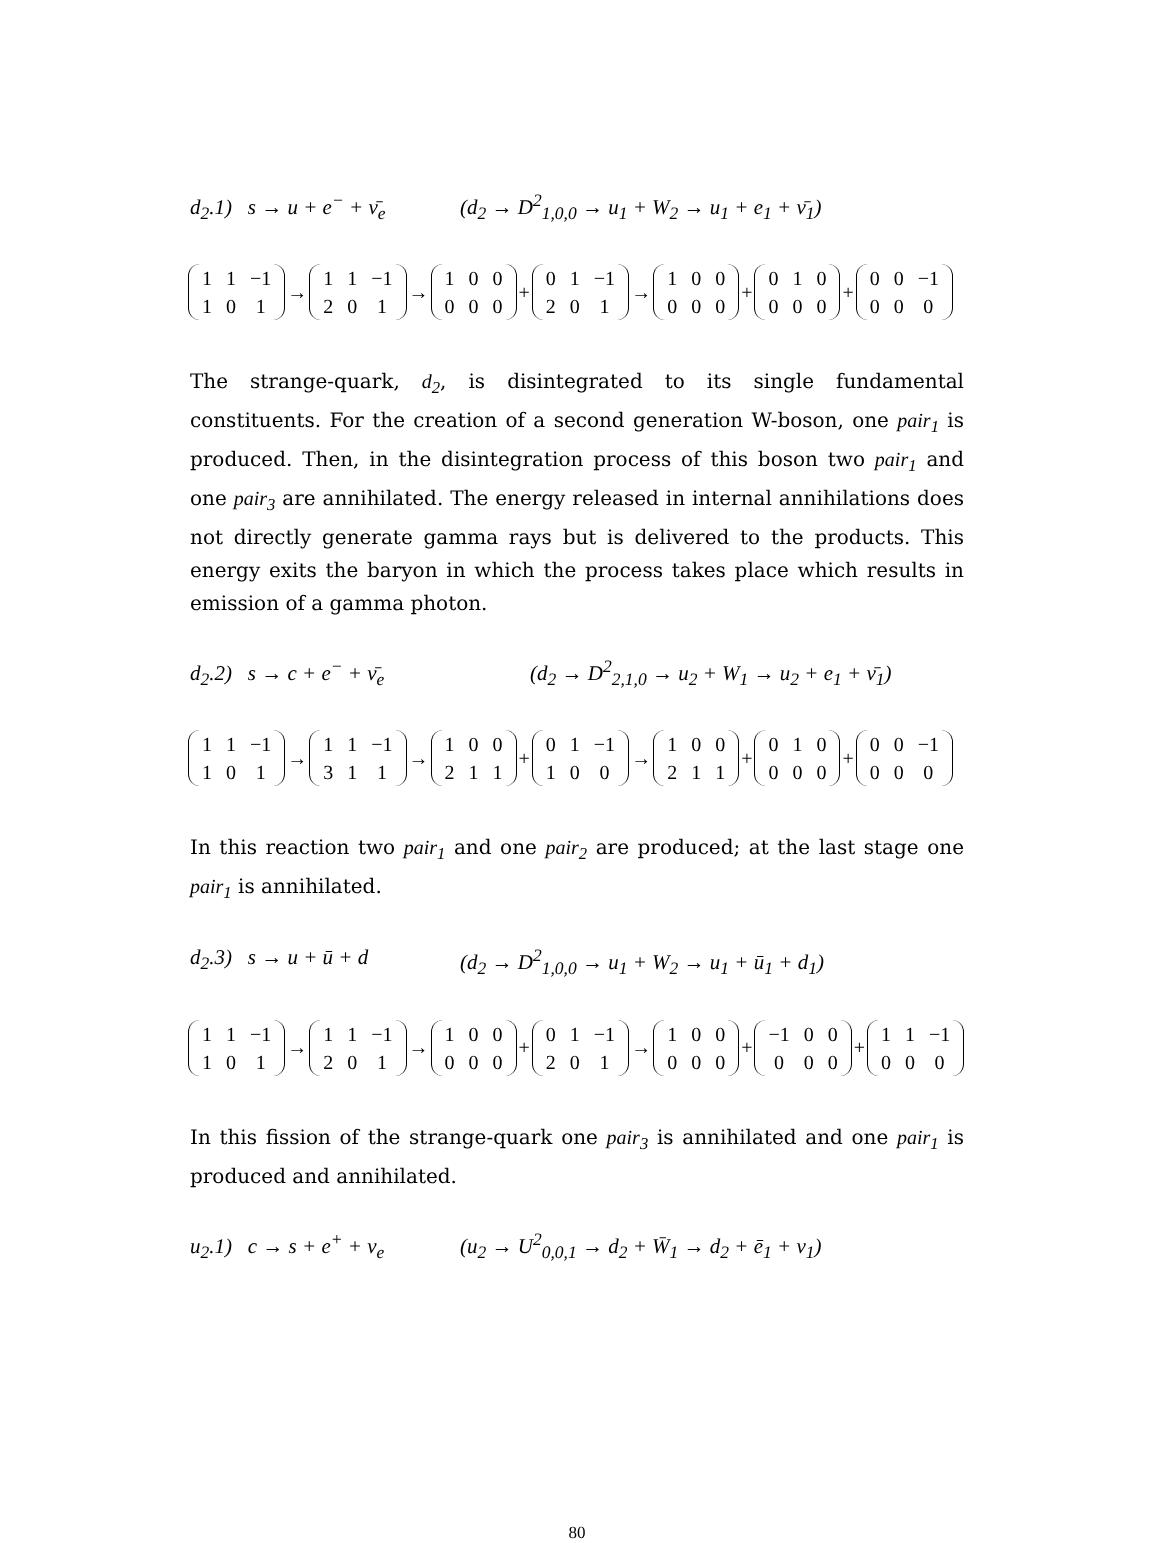d<sub>2</sub>.1) s → u + e<sup>−</sup> + ν̄<sub>e</sub> (d<sub>2</sub> → D<sup>2</sup><sub>1,0,0</sub> → u<sub>1</sub> + W<sub>2</sub> → u<sub>1</sub> + e<sub>1</sub> + ν̄<sub>1</sub>)
| 1 | 1 | −1 |
| 1 | 0 | 1 |
→
| 1 | 1 | −1 |
| 2 | 0 | 1 |
→
| 1 | 0 | 0 |
| 0 | 0 | 0 |
+
| 0 | 1 | −1 |
| 2 | 0 | 1 |
→
| 1 | 0 | 0 |
| 0 | 0 | 0 |
+
| 0 | 1 | 0 |
| 0 | 0 | 0 |
+
| 0 | 0 | −1 |
| 0 | 0 | 0 |
The strange-quark, d<sub>2</sub>, is disintegrated to its single fundamental constituents. For the creation of a second generation W-boson, one pair<sub>1</sub> is produced. Then, in the disintegration process of this boson two pair<sub>1</sub> and one pair<sub>3</sub> are annihilated. The energy released in internal annihilations does not directly generate gamma rays but is delivered to the products. This energy exits the baryon in which the process takes place which results in emission of a gamma photon.
d<sub>2</sub>.2) s → c + e<sup>−</sup> + ν̄<sub>e</sub> (d<sub>2</sub> → D<sup>2</sup><sub>2,1,0</sub> → u<sub>2</sub> + W<sub>1</sub> → u<sub>2</sub> + e<sub>1</sub> + ν̄<sub>1</sub>)
| 1 | 1 | −1 |
| 1 | 0 | 1 |
→
| 1 | 1 | −1 |
| 3 | 1 | 1 |
→
| 1 | 0 | 0 |
| 2 | 1 | 1 |
+
| 0 | 1 | −1 |
| 1 | 0 | 0 |
→
| 1 | 0 | 0 |
| 2 | 1 | 1 |
+
| 0 | 1 | 0 |
| 0 | 0 | 0 |
+
| 0 | 0 | −1 |
| 0 | 0 | 0 |
In this reaction two pair<sub>1</sub> and one pair<sub>2</sub> are produced; at the last stage one pair<sub>1</sub> is annihilated.
d<sub>2</sub>.3) s → u + ū + d (d<sub>2</sub> → D<sup>2</sup><sub>1,0,0</sub> → u<sub>1</sub> + W<sub>2</sub> → u<sub>1</sub> + ū<sub>1</sub> + d<sub>1</sub>)
| 1 | 1 | −1 |
| 1 | 0 | 1 |
→
| 1 | 1 | −1 |
| 2 | 0 | 1 |
→
| 1 | 0 | 0 |
| 0 | 0 | 0 |
+
| 0 | 1 | −1 |
| 2 | 0 | 1 |
→
| 1 | 0 | 0 |
| 0 | 0 | 0 |
+
| −1 | 0 | 0 |
| 0 | 0 | 0 |
+
| 1 | 1 | −1 |
| 0 | 0 | 0 |
In this fission of the strange-quark one pair<sub>3</sub> is annihilated and one pair<sub>1</sub> is produced and annihilated.
u<sub>2</sub>.1) c → s + e<sup>+</sup> + ν<sub>e</sub> (u<sub>2</sub> → U<sup>2</sup><sub>0,0,1</sub> → d<sub>2</sub> + W̄<sub>1</sub> → d<sub>2</sub> + ē<sub>1</sub> + ν<sub>1</sub>)
80